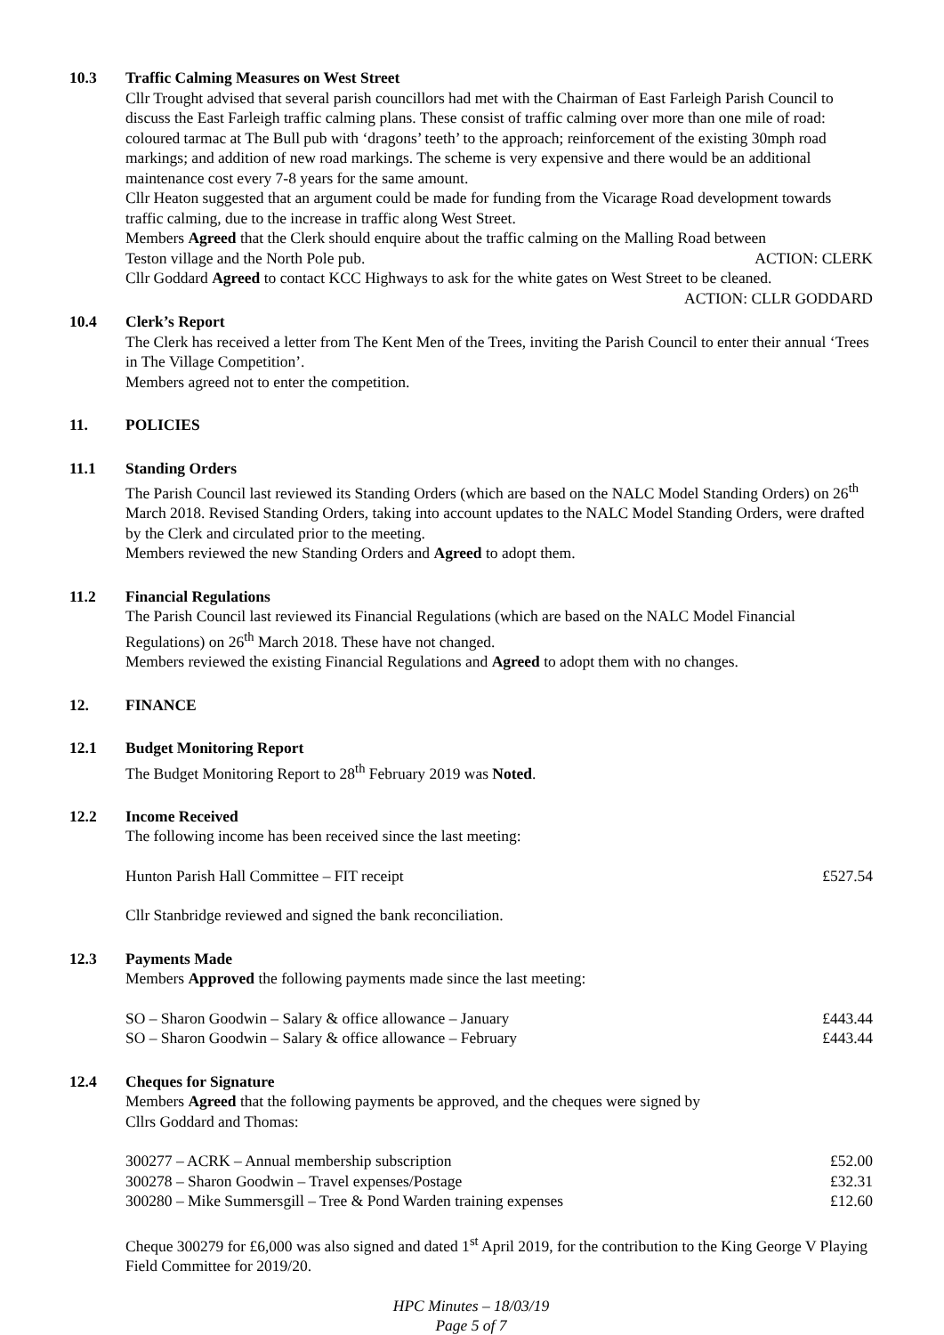10.3 Traffic Calming Measures on West Street
Cllr Trought advised that several parish councillors had met with the Chairman of East Farleigh Parish Council to discuss the East Farleigh traffic calming plans. These consist of traffic calming over more than one mile of road: coloured tarmac at The Bull pub with ‘dragons’ teeth’ to the approach; reinforcement of the existing 30mph road markings; and addition of new road markings. The scheme is very expensive and there would be an additional maintenance cost every 7-8 years for the same amount.
Cllr Heaton suggested that an argument could be made for funding from the Vicarage Road development towards traffic calming, due to the increase in traffic along West Street.
Members Agreed that the Clerk should enquire about the traffic calming on the Malling Road between
Teston village and the North Pole pub. ACTION: CLERK
Cllr Goddard Agreed to contact KCC Highways to ask for the white gates on West Street to be cleaned.
ACTION: CLLR GODDARD
10.4 Clerk’s Report
The Clerk has received a letter from The Kent Men of the Trees, inviting the Parish Council to enter their annual ‘Trees in The Village Competition’.
Members agreed not to enter the competition.
11. POLICIES
11.1 Standing Orders
The Parish Council last reviewed its Standing Orders (which are based on the NALC Model Standing Orders) on 26<sup>th</sup> March 2018. Revised Standing Orders, taking into account updates to the NALC Model Standing Orders, were drafted by the Clerk and circulated prior to the meeting.
Members reviewed the new Standing Orders and Agreed to adopt them.
11.2 Financial Regulations
The Parish Council last reviewed its Financial Regulations (which are based on the NALC Model Financial Regulations) on 26<sup>th</sup> March 2018. These have not changed.
Members reviewed the existing Financial Regulations and Agreed to adopt them with no changes.
12. FINANCE
12.1 Budget Monitoring Report
The Budget Monitoring Report to 28<sup>th</sup> February 2019 was Noted.
12.2 Income Received
The following income has been received since the last meeting:
Hunton Parish Hall Committee – FIT receipt £527.54
Cllr Stanbridge reviewed and signed the bank reconciliation.
12.3 Payments Made
Members Approved the following payments made since the last meeting:
SO – Sharon Goodwin – Salary & office allowance – January £443.44
SO – Sharon Goodwin – Salary & office allowance – February £443.44
12.4 Cheques for Signature
Members Agreed that the following payments be approved, and the cheques were signed by
Cllrs Goddard and Thomas:
300277 – ACRK – Annual membership subscription £52.00
300278 – Sharon Goodwin – Travel expenses/Postage £32.31
300280 – Mike Summersgill – Tree & Pond Warden training expenses £12.60
Cheque 300279 for £6,000 was also signed and dated 1<sup>st</sup> April 2019, for the contribution to the King George V Playing Field Committee for 2019/20.
HPC Minutes – 18/03/19
Page 5 of 7